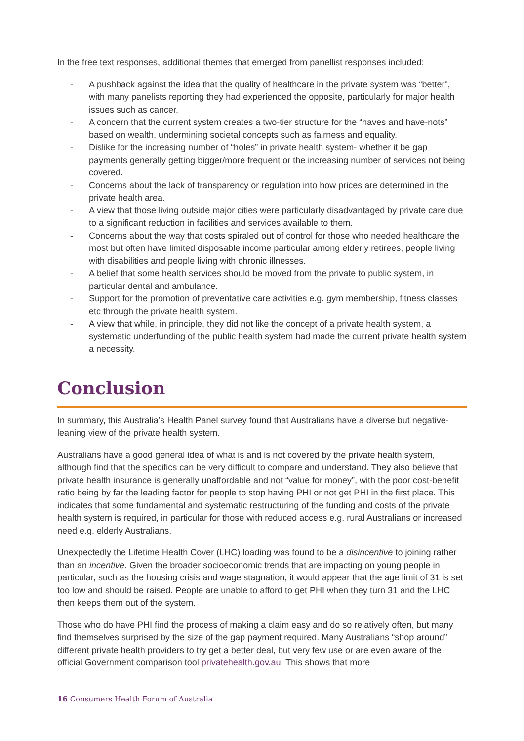In the free text responses, additional themes that emerged from panellist responses included:
- A pushback against the idea that the quality of healthcare in the private system was “better”, with many panelists reporting they had experienced the opposite, particularly for major health issues such as cancer.
- A concern that the current system creates a two-tier structure for the “haves and have-nots” based on wealth, undermining societal concepts such as fairness and equality.
- Dislike for the increasing number of “holes” in private health system- whether it be gap payments generally getting bigger/more frequent or the increasing number of services not being covered.
- Concerns about the lack of transparency or regulation into how prices are determined in the private health area.
- A view that those living outside major cities were particularly disadvantaged by private care due to a significant reduction in facilities and services available to them.
- Concerns about the way that costs spiraled out of control for those who needed healthcare the most but often have limited disposable income particular among elderly retirees, people living with disabilities and people living with chronic illnesses.
- A belief that some health services should be moved from the private to public system, in particular dental and ambulance.
- Support for the promotion of preventative care activities e.g. gym membership, fitness classes etc through the private health system.
- A view that while, in principle, they did not like the concept of a private health system, a systematic underfunding of the public health system had made the current private health system a necessity.
Conclusion
In summary, this Australia’s Health Panel survey found that Australians have a diverse but negative-leaning view of the private health system.
Australians have a good general idea of what is and is not covered by the private health system, although find that the specifics can be very difficult to compare and understand. They also believe that private health insurance is generally unaffordable and not “value for money”, with the poor cost-benefit ratio being by far the leading factor for people to stop having PHI or not get PHI in the first place. This indicates that some fundamental and systematic restructuring of the funding and costs of the private health system is required, in particular for those with reduced access e.g. rural Australians or increased need e.g. elderly Australians.
Unexpectedly the Lifetime Health Cover (LHC) loading was found to be a disincentive to joining rather than an incentive. Given the broader socioeconomic trends that are impacting on young people in particular, such as the housing crisis and wage stagnation, it would appear that the age limit of 31 is set too low and should be raised. People are unable to afford to get PHI when they turn 31 and the LHC then keeps them out of the system.
Those who do have PHI find the process of making a claim easy and do so relatively often, but many find themselves surprised by the size of the gap payment required. Many Australians “shop around” different private health providers to try get a better deal, but very few use or are even aware of the official Government comparison tool privatehealth.gov.au. This shows that more
16 Consumers Health Forum of Australia